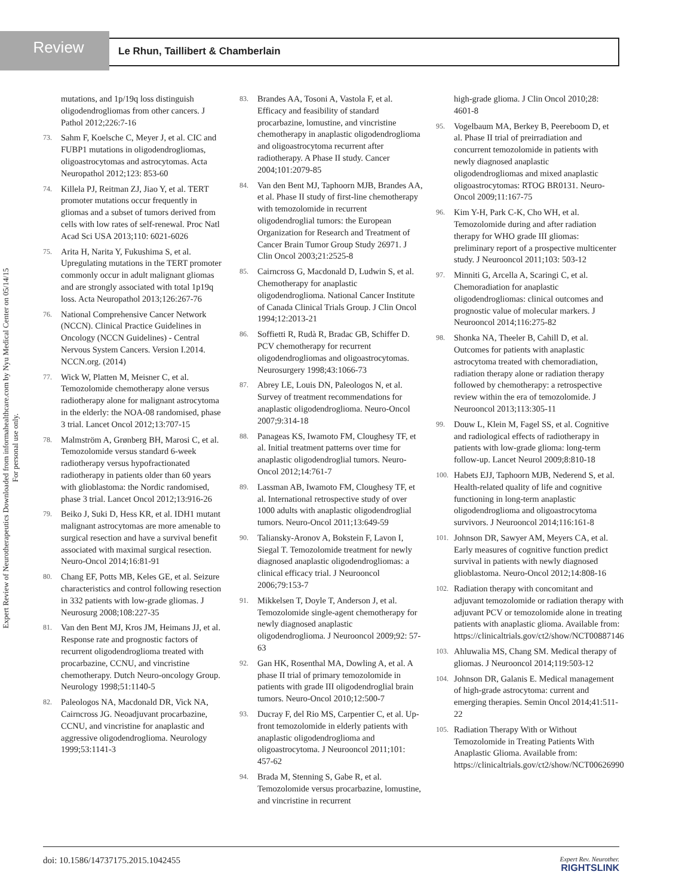Review Le Rhun, Taillibert & Chamberlain
Expert Review of Neurotherapeutics Downloaded from informahealthcare.com by Nyu Medical Center on 05/14/15
For personal use only.
mutations, and 1p/19q loss distinguish oligodendrogliomas from other cancers. J Pathol 2012;226:7-16
73. Sahm F, Koelsche C, Meyer J, et al. CIC and FUBP1 mutations in oligodendrogliomas, oligoastrocytomas and astrocytomas. Acta Neuropathol 2012;123: 853-60
74. Killela PJ, Reitman ZJ, Jiao Y, et al. TERT promoter mutations occur frequently in gliomas and a subset of tumors derived from cells with low rates of self-renewal. Proc Natl Acad Sci USA 2013;110: 6021-6026
75. Arita H, Narita Y, Fukushima S, et al. Upregulating mutations in the TERT promoter commonly occur in adult malignant gliomas and are strongly associated with total 1p19q loss. Acta Neuropathol 2013;126:267-76
76. National Comprehensive Cancer Network (NCCN). Clinical Practice Guidelines in Oncology (NCCN Guidelines) - Central Nervous System Cancers. Version I.2014. NCCN.org. (2014)
77. Wick W, Platten M, Meisner C, et al. Temozolomide chemotherapy alone versus radiotherapy alone for malignant astrocytoma in the elderly: the NOA-08 randomised, phase 3 trial. Lancet Oncol 2012;13:707-15
78. Malmström A, Grønberg BH, Marosi C, et al. Temozolomide versus standard 6-week radiotherapy versus hypofractionated radiotherapy in patients older than 60 years with glioblastoma: the Nordic randomised, phase 3 trial. Lancet Oncol 2012;13:916-26
79. Beiko J, Suki D, Hess KR, et al. IDH1 mutant malignant astrocytomas are more amenable to surgical resection and have a survival benefit associated with maximal surgical resection. Neuro-Oncol 2014;16:81-91
80. Chang EF, Potts MB, Keles GE, et al. Seizure characteristics and control following resection in 332 patients with low-grade gliomas. J Neurosurg 2008;108:227-35
81. Van den Bent MJ, Kros JM, Heimans JJ, et al. Response rate and prognostic factors of recurrent oligodendroglioma treated with procarbazine, CCNU, and vincristine chemotherapy. Dutch Neuro-oncology Group. Neurology 1998;51:1140-5
82. Paleologos NA, Macdonald DR, Vick NA, Cairncross JG. Neoadjuvant procarbazine, CCNU, and vincristine for anaplastic and aggressive oligodendroglioma. Neurology 1999;53:1141-3
83. Brandes AA, Tosoni A, Vastola F, et al. Efficacy and feasibility of standard procarbazine, lomustine, and vincristine chemotherapy in anaplastic oligodendroglioma and oligoastrocytoma recurrent after radiotherapy. A Phase II study. Cancer 2004;101:2079-85
84. Van den Bent MJ, Taphoorn MJB, Brandes AA, et al. Phase II study of first-line chemotherapy with temozolomide in recurrent oligodendroglial tumors: the European Organization for Research and Treatment of Cancer Brain Tumor Group Study 26971. J Clin Oncol 2003;21:2525-8
85. Cairncross G, Macdonald D, Ludwin S, et al. Chemotherapy for anaplastic oligodendroglioma. National Cancer Institute of Canada Clinical Trials Group. J Clin Oncol 1994;12:2013-21
86. Soffietti R, Rudà R, Bradac GB, Schiffer D. PCV chemotherapy for recurrent oligodendrogliomas and oligoastrocytomas. Neurosurgery 1998;43:1066-73
87. Abrey LE, Louis DN, Paleologos N, et al. Survey of treatment recommendations for anaplastic oligodendroglioma. Neuro-Oncol 2007;9:314-18
88. Panageas KS, Iwamoto FM, Cloughesy TF, et al. Initial treatment patterns over time for anaplastic oligodendroglial tumors. Neuro-Oncol 2012;14:761-7
89. Lassman AB, Iwamoto FM, Cloughesy TF, et al. International retrospective study of over 1000 adults with anaplastic oligodendroglial tumors. Neuro-Oncol 2011;13:649-59
90. Taliansky-Aronov A, Bokstein F, Lavon I, Siegal T. Temozolomide treatment for newly diagnosed anaplastic oligodendrogliomas: a clinical efficacy trial. J Neurooncol 2006;79:153-7
91. Mikkelsen T, Doyle T, Anderson J, et al. Temozolomide single-agent chemotherapy for newly diagnosed anaplastic oligodendroglioma. J Neurooncol 2009;92: 57-63
92. Gan HK, Rosenthal MA, Dowling A, et al. A phase II trial of primary temozolomide in patients with grade III oligodendroglial brain tumors. Neuro-Oncol 2010;12:500-7
93. Ducray F, del Rio MS, Carpentier C, et al. Up-front temozolomide in elderly patients with anaplastic oligodendroglioma and oligoastrocytoma. J Neurooncol 2011;101: 457-62
94. Brada M, Stenning S, Gabe R, et al. Temozolomide versus procarbazine, lomustine, and vincristine in recurrent
high-grade glioma. J Clin Oncol 2010;28: 4601-8
95. Vogelbaum MA, Berkey B, Peereboom D, et al. Phase II trial of preirradiation and concurrent temozolomide in patients with newly diagnosed anaplastic oligodendrogliomas and mixed anaplastic oligoastrocytomas: RTOG BR0131. Neuro-Oncol 2009;11:167-75
96. Kim Y-H, Park C-K, Cho WH, et al. Temozolomide during and after radiation therapy for WHO grade III gliomas: preliminary report of a prospective multicenter study. J Neurooncol 2011;103: 503-12
97. Minniti G, Arcella A, Scaringi C, et al. Chemoradiation for anaplastic oligodendrogliomas: clinical outcomes and prognostic value of molecular markers. J Neurooncol 2014;116:275-82
98. Shonka NA, Theeler B, Cahill D, et al. Outcomes for patients with anaplastic astrocytoma treated with chemoradiation, radiation therapy alone or radiation therapy followed by chemotherapy: a retrospective review within the era of temozolomide. J Neurooncol 2013;113:305-11
99. Douw L, Klein M, Fagel SS, et al. Cognitive and radiological effects of radiotherapy in patients with low-grade glioma: long-term follow-up. Lancet Neurol 2009;8:810-18
100. Habets EJJ, Taphoorn MJB, Nederend S, et al. Health-related quality of life and cognitive functioning in long-term anaplastic oligodendroglioma and oligoastrocytoma survivors. J Neurooncol 2014;116:161-8
101. Johnson DR, Sawyer AM, Meyers CA, et al. Early measures of cognitive function predict survival in patients with newly diagnosed glioblastoma. Neuro-Oncol 2012;14:808-16
102. Radiation therapy with concomitant and adjuvant temozolomide or radiation therapy with adjuvant PCV or temozolomide alone in treating patients with anaplastic glioma. Available from: https://clinicaltrials.gov/ct2/show/NCT00887146
103. Ahluwalia MS, Chang SM. Medical therapy of gliomas. J Neurooncol 2014;119:503-12
104. Johnson DR, Galanis E. Medical management of high-grade astrocytoma: current and emerging therapies. Semin Oncol 2014;41:511-22
105. Radiation Therapy With or Without Temozolomide in Treating Patients With Anaplastic Glioma. Available from: https://clinicaltrials.gov/ct2/show/NCT00626990
doi: 10.1586/14737175.2015.1042455 Expert Rev. Neurother.
RIGHTSLINK